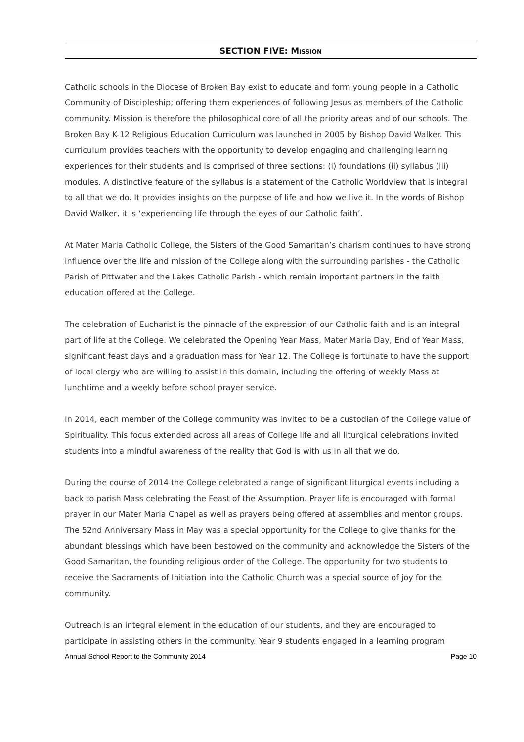SECTION FIVE: MISSION
Catholic schools in the Diocese of Broken Bay exist to educate and form young people in a Catholic Community of Discipleship; offering them experiences of following Jesus as members of the Catholic community. Mission is therefore the philosophical core of all the priority areas and of our schools. The Broken Bay K-12 Religious Education Curriculum was launched in 2005 by Bishop David Walker. This curriculum provides teachers with the opportunity to develop engaging and challenging learning experiences for their students and is comprised of three sections: (i) foundations (ii) syllabus (iii) modules. A distinctive feature of the syllabus is a statement of the Catholic Worldview that is integral to all that we do. It provides insights on the purpose of life and how we live it. In the words of Bishop David Walker, it is ‘experiencing life through the eyes of our Catholic faith’.
At Mater Maria Catholic College, the Sisters of the Good Samaritan’s charism continues to have strong influence over the life and mission of the College along with the surrounding parishes - the Catholic Parish of Pittwater and the Lakes Catholic Parish - which remain important partners in the faith education offered at the College.
The celebration of Eucharist is the pinnacle of the expression of our Catholic faith and is an integral part of life at the College. We celebrated the Opening Year Mass, Mater Maria Day, End of Year Mass, significant feast days and a graduation mass for Year 12. The College is fortunate to have the support of local clergy who are willing to assist in this domain, including the offering of weekly Mass at lunchtime and a weekly before school prayer service.
In 2014, each member of the College community was invited to be a custodian of the College value of Spirituality. This focus extended across all areas of College life and all liturgical celebrations invited students into a mindful awareness of the reality that God is with us in all that we do.
During the course of 2014 the College celebrated a range of significant liturgical events including a back to parish Mass celebrating the Feast of the Assumption. Prayer life is encouraged with formal prayer in our Mater Maria Chapel as well as prayers being offered at assemblies and mentor groups. The 52nd Anniversary Mass in May was a special opportunity for the College to give thanks for the abundant blessings which have been bestowed on the community and acknowledge the Sisters of the Good Samaritan, the founding religious order of the College. The opportunity for two students to receive the Sacraments of Initiation into the Catholic Church was a special source of joy for the community.
Outreach is an integral element in the education of our students, and they are encouraged to participate in assisting others in the community. Year 9 students engaged in a learning program
Annual School Report to the Community 2014 Page 10